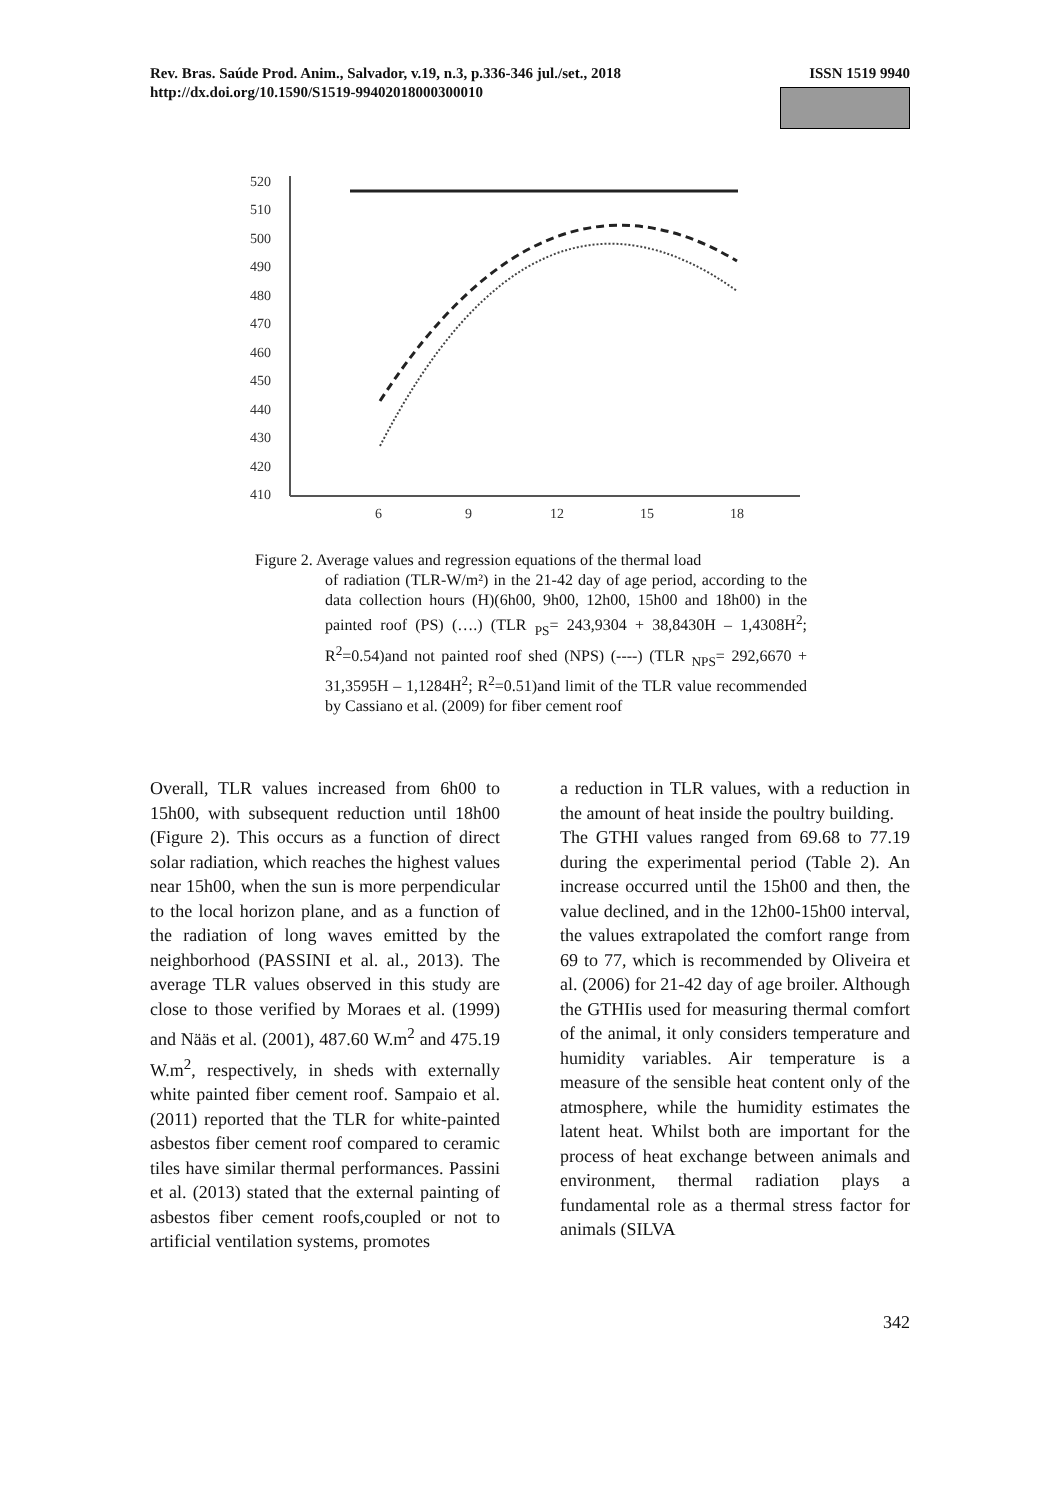Rev. Bras. Saúde Prod. Anim., Salvador, v.19, n.3, p.336-346 jul./set., 2018
http://dx.doi.org/10.1590/S1519-99402018000300010
ISSN 1519 9940
520
510
500
490
480
470
460
450
440
430
420
410
6
9
12
15
18
Figure 2. Average values and regression equations of the thermal load
of radiation (TLR-W/m²) in the 21-42 day of age period, according to the data collection hours (H)(6h00, 9h00, 12h00, 15h00 and 18h00) in the painted roof (PS) (….) (TLR <sub>PS</sub>= 243,9304 + 38,8430H – 1,4308H<sup>2</sup>; R<sup>2</sup>=0.54)and not painted roof shed (NPS) (----) (TLR <sub>NPS</sub>= 292,6670 + 31,3595H – 1,1284H<sup>2</sup>; R<sup>2</sup>=0.51)and limit of the TLR value recommended by Cassiano et al. (2009) for fiber cement roof
Overall, TLR values increased from 6h00 to 15h00, with subsequent reduction until 18h00 (Figure 2). This occurs as a function of direct solar radiation, which reaches the highest values near 15h00, when the sun is more perpendicular to the local horizon plane, and as a function of the radiation of long waves emitted by the neighborhood (PASSINI et al. al., 2013). The average TLR values observed in this study are close to those verified by Moraes et al. (1999) and Nääs et al. (2001), 487.60 W.m<sup>2</sup> and 475.19 W.m<sup>2</sup>, respectively, in sheds with externally white painted fiber cement roof. Sampaio et al. (2011) reported that the TLR for white-painted asbestos fiber cement roof compared to ceramic tiles have similar thermal performances. Passini et al. (2013) stated that the external painting of asbestos fiber cement roofs,coupled or not to artificial ventilation systems, promotes
a reduction in TLR values, with a reduction in the amount of heat inside the poultry building.
The GTHI values ranged from 69.68 to 77.19 during the experimental period (Table 2). An increase occurred until the 15h00 and then, the value declined, and in the 12h00-15h00 interval, the values extrapolated the comfort range from 69 to 77, which is recommended by Oliveira et al. (2006) for 21-42 day of age broiler. Although the GTHIis used for measuring thermal comfort of the animal, it only considers temperature and humidity variables. Air temperature is a measure of the sensible heat content only of the atmosphere, while the humidity estimates the latent heat. Whilst both are important for the process of heat exchange between animals and environment, thermal radiation plays a fundamental role as a thermal stress factor for animals (SILVA
342